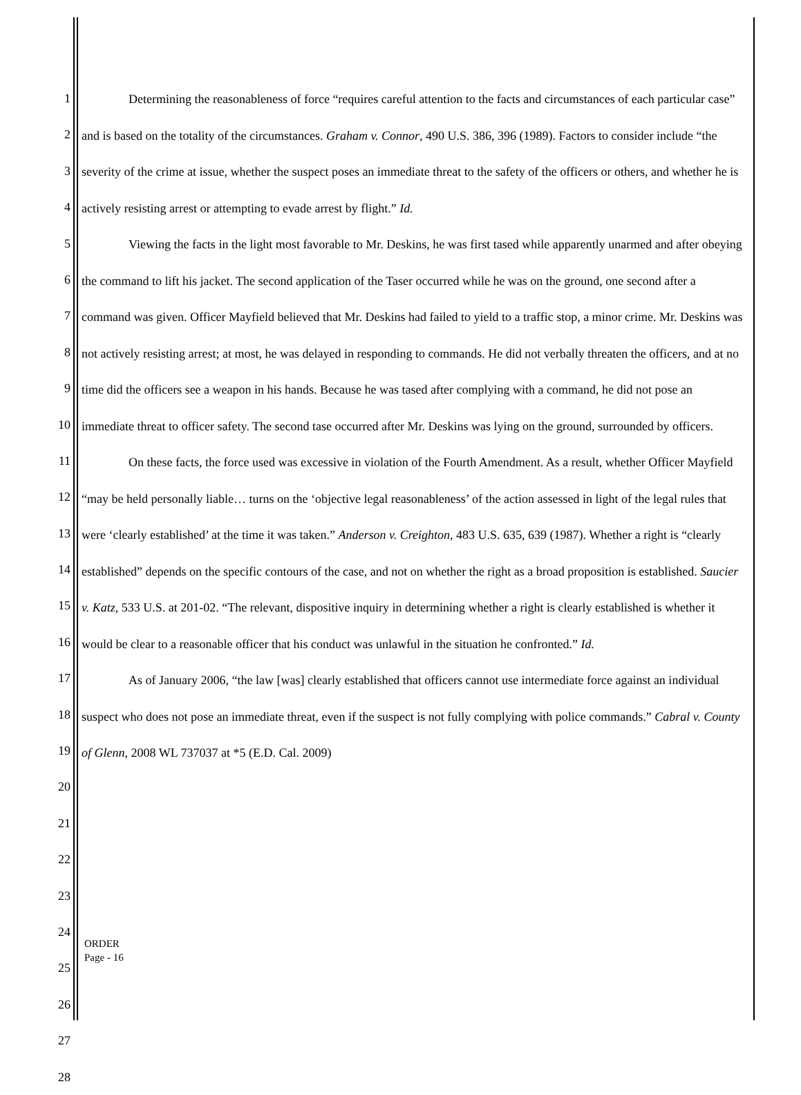1
2
3
4
5
6
7
8
9
10
11
12
13
14
15
16
17
18
19
20
21
22
23
24
25
26
27
28
Determining the reasonableness of force “requires careful attention to the facts and circumstances of each particular case” and is based on the totality of the circumstances. Graham v. Connor, 490 U.S. 386, 396 (1989). Factors to consider include “the severity of the crime at issue, whether the suspect poses an immediate threat to the safety of the officers or others, and whether he is actively resisting arrest or attempting to evade arrest by flight.” Id.
Viewing the facts in the light most favorable to Mr. Deskins, he was first tased while apparently unarmed and after obeying the command to lift his jacket. The second application of the Taser occurred while he was on the ground, one second after a command was given. Officer Mayfield believed that Mr. Deskins had failed to yield to a traffic stop, a minor crime. Mr. Deskins was not actively resisting arrest; at most, he was delayed in responding to commands. He did not verbally threaten the officers, and at no time did the officers see a weapon in his hands. Because he was tased after complying with a command, he did not pose an immediate threat to officer safety. The second tase occurred after Mr. Deskins was lying on the ground, surrounded by officers.
On these facts, the force used was excessive in violation of the Fourth Amendment. As a result, whether Officer Mayfield “may be held personally liable… turns on the ‘objective legal reasonableness’ of the action assessed in light of the legal rules that were ‘clearly established’ at the time it was taken.” Anderson v. Creighton, 483 U.S. 635, 639 (1987). Whether a right is “clearly established” depends on the specific contours of the case, and not on whether the right as a broad proposition is established. Saucier v. Katz, 533 U.S. at 201-02. “The relevant, dispositive inquiry in determining whether a right is clearly established is whether it would be clear to a reasonable officer that his conduct was unlawful in the situation he confronted.” Id.
As of January 2006, “the law [was] clearly established that officers cannot use intermediate force against an individual suspect who does not pose an immediate threat, even if the suspect is not fully complying with police commands.” Cabral v. County of Glenn, 2008 WL 737037 at *5 (E.D. Cal. 2009)
ORDER
Page - 16